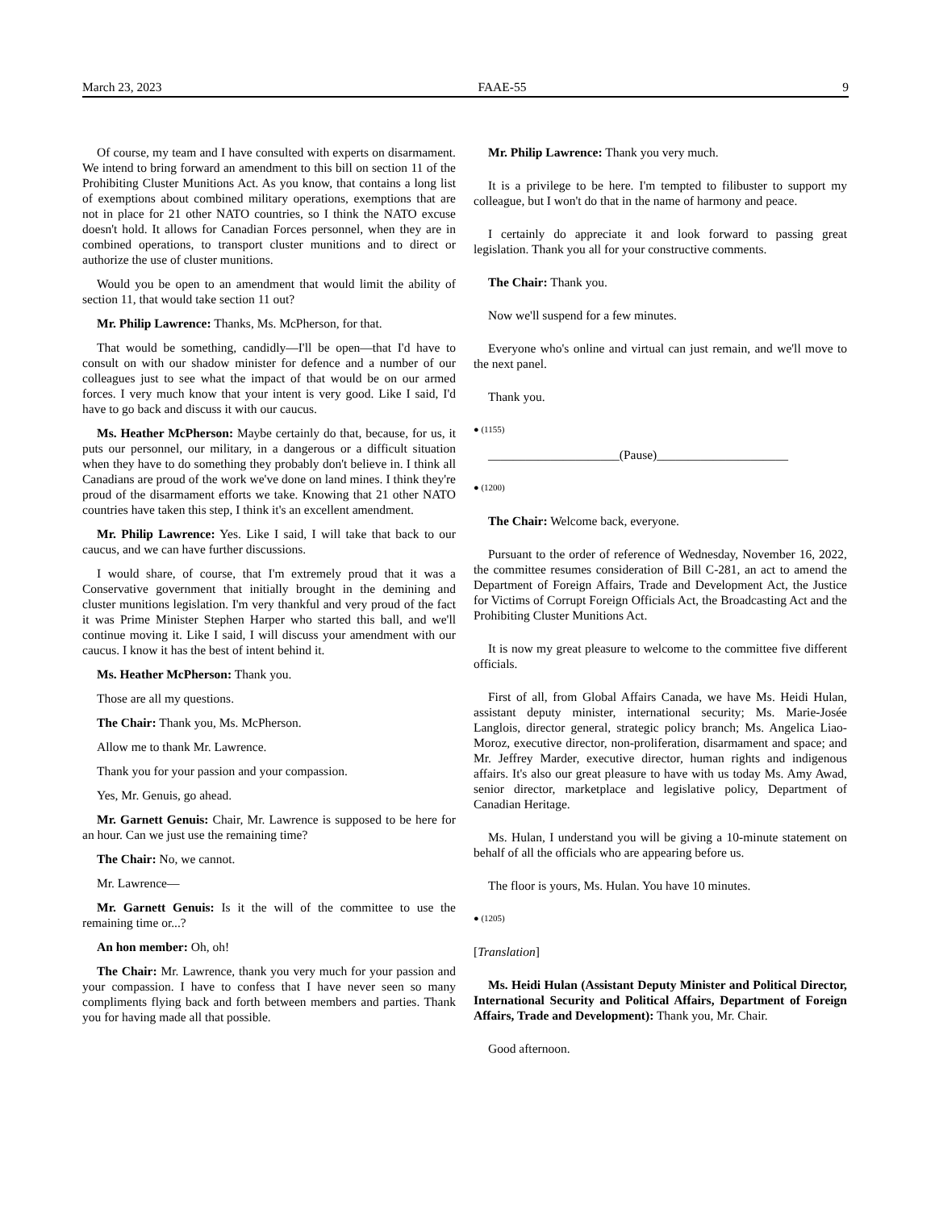March 23, 2023 FAAE-55 9
Of course, my team and I have consulted with experts on disarmament. We intend to bring forward an amendment to this bill on section 11 of the Prohibiting Cluster Munitions Act. As you know, that contains a long list of exemptions about combined military operations, exemptions that are not in place for 21 other NATO countries, so I think the NATO excuse doesn't hold. It allows for Canadian Forces personnel, when they are in combined operations, to transport cluster munitions and to direct or authorize the use of cluster munitions.
Would you be open to an amendment that would limit the ability of section 11, that would take section 11 out?
Mr. Philip Lawrence: Thanks, Ms. McPherson, for that.
That would be something, candidly—I'll be open—that I'd have to consult on with our shadow minister for defence and a number of our colleagues just to see what the impact of that would be on our armed forces. I very much know that your intent is very good. Like I said, I'd have to go back and discuss it with our caucus.
Ms. Heather McPherson: Maybe certainly do that, because, for us, it puts our personnel, our military, in a dangerous or a difficult situation when they have to do something they probably don't believe in. I think all Canadians are proud of the work we've done on land mines. I think they're proud of the disarmament efforts we take. Knowing that 21 other NATO countries have taken this step, I think it's an excellent amendment.
Mr. Philip Lawrence: Yes. Like I said, I will take that back to our caucus, and we can have further discussions.
I would share, of course, that I'm extremely proud that it was a Conservative government that initially brought in the demining and cluster munitions legislation. I'm very thankful and very proud of the fact it was Prime Minister Stephen Harper who started this ball, and we'll continue moving it. Like I said, I will discuss your amendment with our caucus. I know it has the best of intent behind it.
Ms. Heather McPherson: Thank you.
Those are all my questions.
The Chair: Thank you, Ms. McPherson.
Allow me to thank Mr. Lawrence.
Thank you for your passion and your compassion.
Yes, Mr. Genuis, go ahead.
Mr. Garnett Genuis: Chair, Mr. Lawrence is supposed to be here for an hour. Can we just use the remaining time?
The Chair: No, we cannot.
Mr. Lawrence—
Mr. Garnett Genuis: Is it the will of the committee to use the remaining time or...?
An hon member: Oh, oh!
The Chair: Mr. Lawrence, thank you very much for your passion and your compassion. I have to confess that I have never seen so many compliments flying back and forth between members and parties. Thank you for having made all that possible.
Mr. Philip Lawrence: Thank you very much.
It is a privilege to be here. I'm tempted to filibuster to support my colleague, but I won't do that in the name of harmony and peace.
I certainly do appreciate it and look forward to passing great legislation. Thank you all for your constructive comments.
The Chair: Thank you.
Now we'll suspend for a few minutes.
Everyone who's online and virtual can just remain, and we'll move to the next panel.
Thank you.
● (1155)
_____________________(Pause)_____________________
● (1200)
The Chair: Welcome back, everyone.
Pursuant to the order of reference of Wednesday, November 16, 2022, the committee resumes consideration of Bill C-281, an act to amend the Department of Foreign Affairs, Trade and Development Act, the Justice for Victims of Corrupt Foreign Officials Act, the Broadcasting Act and the Prohibiting Cluster Munitions Act.
It is now my great pleasure to welcome to the committee five different officials.
First of all, from Global Affairs Canada, we have Ms. Heidi Hulan, assistant deputy minister, international security; Ms. Marie-Josée Langlois, director general, strategic policy branch; Ms. Angelica Liao-Moroz, executive director, non-proliferation, disarmament and space; and Mr. Jeffrey Marder, executive director, human rights and indigenous affairs. It's also our great pleasure to have with us today Ms. Amy Awad, senior director, marketplace and legislative policy, Department of Canadian Heritage.
Ms. Hulan, I understand you will be giving a 10-minute statement on behalf of all the officials who are appearing before us.
The floor is yours, Ms. Hulan. You have 10 minutes.
● (1205)
[Translation]
Ms. Heidi Hulan (Assistant Deputy Minister and Political Director, International Security and Political Affairs, Department of Foreign Affairs, Trade and Development): Thank you, Mr. Chair.
Good afternoon.